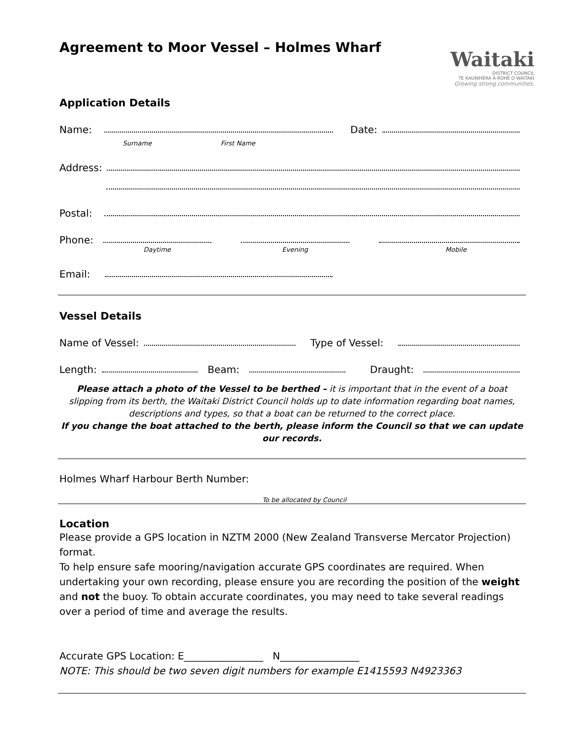Agreement to Moor Vessel – Holmes Wharf
Waitaki
DISTRICT COUNCIL
TE KAUNIHERA Ā ROHE O WAITAKI
Growing strong communities.
Application Details
Name: Date:
Surname First Name
Address:
Postal:
Phone:
Daytime Evening Mobile
Email:
Vessel Details
Name of Vessel: Type of Vessel:
Length: Beam: Draught:
Please attach a photo of the Vessel to be berthed – it is important that in the event of a boat slipping from its berth, the Waitaki District Council holds up to date information regarding boat names, descriptions and types, so that a boat can be returned to the correct place.
If you change the boat attached to the berth, please inform the Council so that we can update our records.
Holmes Wharf Harbour Berth Number:
To be allocated by Council
Location
Please provide a GPS location in NZTM 2000 (New Zealand Transverse Mercator Projection) format.
To help ensure safe mooring/navigation accurate GPS coordinates are required. When undertaking your own recording, please ensure you are recording the position of the weight and not the buoy. To obtain accurate coordinates, you may need to take several readings over a period of time and average the results.
Accurate GPS Location: E________________ N________________
NOTE: This should be two seven digit numbers for example E1415593 N4923363